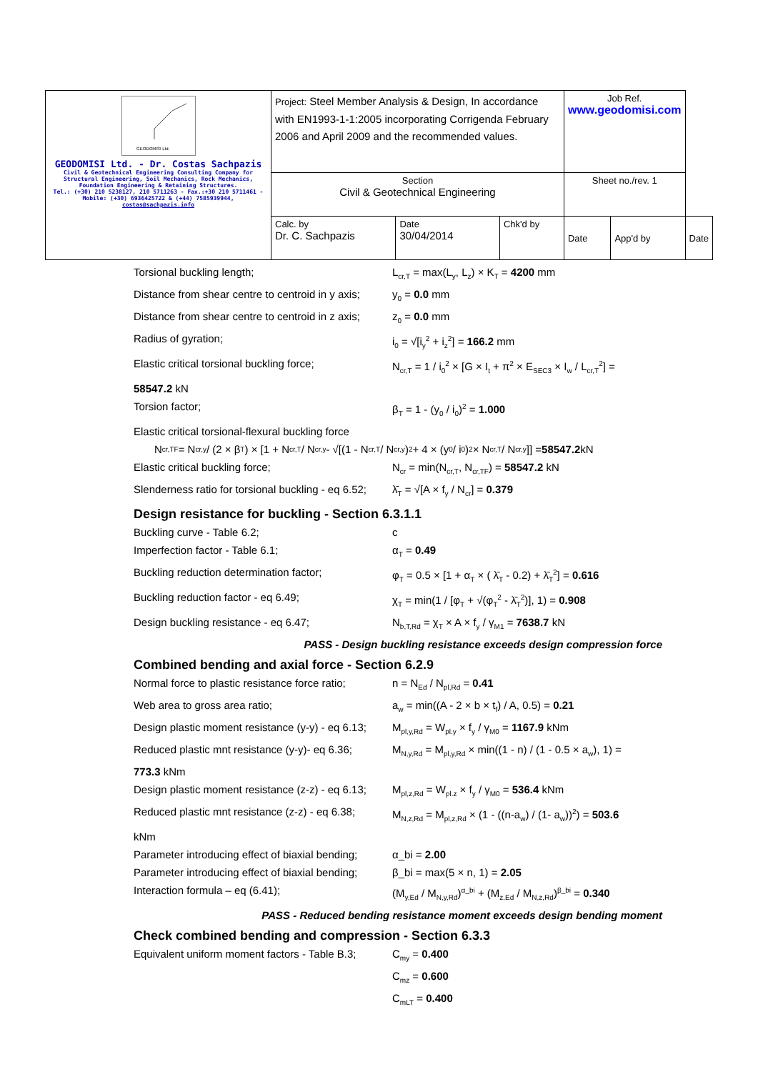| GEODOMISI Ltd. GEODOMISI Ltd. - Dr. Costas Sachpazis Civil & Geotechnical Engineering Consulting Company for Structural Engineering, Soil Mechanics, Rock Mechanics, Foundation Engineering & Retaining Structures. Tel.: (+30) 210 5238127, 210 5711263 - Fax.:+30 210 5711461 - Mobile: (+30) 6936425722 & (+44) 7585939944, costas@sachpazis.info | Project: Steel Member Analysis & Design, In accordance with EN1993-1-1:2005 incorporating Corrigenda February 2006 and April 2009 and the recommended values. | | | Job Ref. www.geodomisi.com | | |
| | Section Civil & Geotechnical Engineering | | | Sheet no./rev. 1 | | |
| | Calc. by Dr. C. Sachpazis | Date 30/04/2014 | Chk'd by | Date | App'd by | Date |
Torsional buckling length; L<sub>cr,T</sub> = max(L<sub>y</sub>, L<sub>z</sub>) × K<sub>T</sub> = 4200 mm
Distance from shear centre to centroid in y axis;
y<sub>0</sub> = 0.0 mm
Distance from shear centre to centroid in z axis;
z<sub>0</sub> = 0.0 mm
Radius of gyration; i<sub>0</sub> = √[i<sub>y</sub><sup>2</sup> + i<sub>z</sub><sup>2</sup>] = 166.2 mm
Elastic critical torsional buckling force;
N<sub>cr,T</sub> = 1 / i<sub>0</sub><sup>2</sup> × [G × I<sub>t</sub> + π<sup>2</sup> × E<sub>SEC3</sub> × I<sub>w</sub> / L<sub>cr,T</sub><sup>2</sup>] =
58547.2 kN
Torsion factor; β<sub>T</sub> = 1 - (y<sub>0</sub> / i<sub>0</sub>)<sup>2</sup> = 1.000
Elastic critical torsional-flexural buckling force
N<sub>cr,TF</sub> = N<sub>cr,y</sub> / (2 × β<sub>T</sub>) × [1 + N<sub>cr,T</sub> / N<sub>cr,y</sub> - √[(1 - N<sub>cr,T</sub> / N<sub>cr,y</sub>)<sup>2</sup> + 4 × (y<sub>0</sub> / i<sub>0</sub>)<sup>2</sup> × N<sub>cr,T</sub> / N<sub>cr,y</sub>]] = 58547.2 kN
Elastic critical buckling force; N<sub>cr</sub> = min(N<sub>cr,T</sub>, N<sub>cr,TF</sub>) = 58547.2 kN
Slenderness ratio for torsional buckling - eq 6.52;
λ̄<sub>T</sub> = √[A × f<sub>y</sub> / N<sub>cr</sub>] = 0.379
Design resistance for buckling - Section 6.3.1.1
Buckling curve - Table 6.2; c
Imperfection factor - Table 6.1; α<sub>T</sub> = 0.49
Buckling reduction determination factor; φ<sub>T</sub> = 0.5 × [1 + α<sub>T</sub> × ( λ̄<sub>T</sub> - 0.2) + λ̄<sub>T</sub><sup>2</sup>] = 0.616
Buckling reduction factor - eq 6.49; χ<sub>T</sub> = min(1 / [φ<sub>T</sub> + √(φ<sub>T</sub><sup>2</sup> - λ̄<sub>T</sub><sup>2</sup>)], 1) = 0.908
Design buckling resistance - eq 6.47; N<sub>b,T,Rd</sub> = χ<sub>T</sub> × A × f<sub>y</sub> / γ<sub>M1</sub> = 7638.7 kN
PASS - Design buckling resistance exceeds design compression force
Combined bending and axial force - Section 6.2.9
Normal force to plastic resistance force ratio;
n = N<sub>Ed</sub> / N<sub>pl,Rd</sub> = 0.41
Web area to gross area ratio; a<sub>w</sub> = min((A - 2 × b × t<sub>f</sub>) / A, 0.5) = 0.21
Design plastic moment resistance (y-y) - eq 6.13;
M<sub>pl,y,Rd</sub> = W<sub>pl.y</sub> × f<sub>y</sub> / γ<sub>M0</sub> = 1167.9 kNm
Reduced plastic mnt resistance (y-y)- eq 6.36;
M<sub>N,y,Rd</sub> = M<sub>pl,y,Rd</sub> × min((1 - n) / (1 - 0.5 × a<sub>w</sub>), 1) =
773.3 kNm
Design plastic moment resistance (z-z) - eq 6.13;
M<sub>pl,z,Rd</sub> = W<sub>pl.z</sub> × f<sub>y</sub> / γ<sub>M0</sub> = 536.4 kNm
Reduced plastic mnt resistance (z-z) - eq 6.38;
M<sub>N,z,Rd</sub> = M<sub>pl,z,Rd</sub> × (1 - ((n-a<sub>w</sub>) / (1- a<sub>w</sub>))<sup>2</sup>) = 503.6
kNm
Parameter introducing effect of biaxial bending;
α_bi = 2.00
Parameter introducing effect of biaxial bending;
β_bi = max(5 × n, 1) = 2.05
Interaction formula – eq (6.41); (M<sub>y,Ed</sub> / M<sub>N,y,Rd</sub>)<sup>α_bi</sup> + (M<sub>z,Ed</sub> / M<sub>N,z,Rd</sub>)<sup>β_bi</sup> = 0.340
PASS - Reduced bending resistance moment exceeds design bending moment
Check combined bending and compression - Section 6.3.3
Equivalent uniform moment factors - Table B.3;
C<sub>my</sub> = 0.400
C<sub>mz</sub> = 0.600
C<sub>mLT</sub> = 0.400